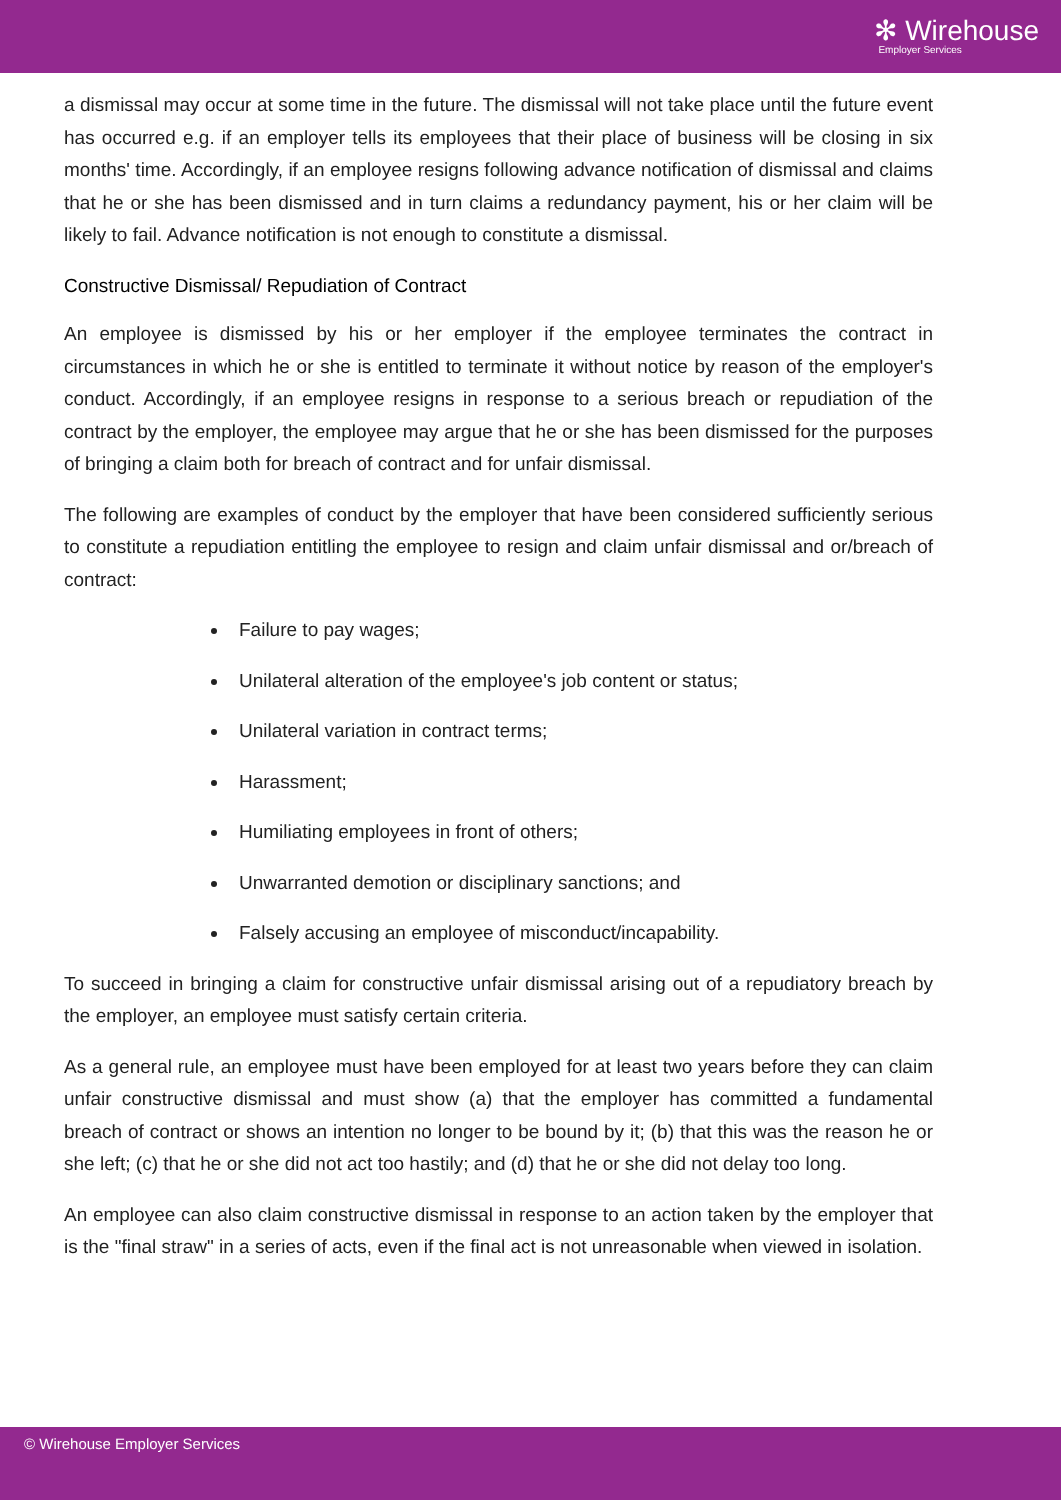✻ Wirehouse
Employer Services
a dismissal may occur at some time in the future. The dismissal will not take place until the future event has occurred e.g. if an employer tells its employees that their place of business will be closing in six months' time. Accordingly, if an employee resigns following advance notification of dismissal and claims that he or she has been dismissed and in turn claims a redundancy payment, his or her claim will be likely to fail. Advance notification is not enough to constitute a dismissal.
Constructive Dismissal/ Repudiation of Contract
An employee is dismissed by his or her employer if the employee terminates the contract in circumstances in which he or she is entitled to terminate it without notice by reason of the employer's conduct. Accordingly, if an employee resigns in response to a serious breach or repudiation of the contract by the employer, the employee may argue that he or she has been dismissed for the purposes of bringing a claim both for breach of contract and for unfair dismissal.
The following are examples of conduct by the employer that have been considered sufficiently serious to constitute a repudiation entitling the employee to resign and claim unfair dismissal and or/breach of contract:
Failure to pay wages;
Unilateral alteration of the employee's job content or status;
Unilateral variation in contract terms;
Harassment;
Humiliating employees in front of others;
Unwarranted demotion or disciplinary sanctions; and
Falsely accusing an employee of misconduct/incapability.
To succeed in bringing a claim for constructive unfair dismissal arising out of a repudiatory breach by the employer, an employee must satisfy certain criteria.
As a general rule, an employee must have been employed for at least two years before they can claim unfair constructive dismissal and must show (a) that the employer has committed a fundamental breach of contract or shows an intention no longer to be bound by it; (b) that this was the reason he or she left; (c) that he or she did not act too hastily; and (d) that he or she did not delay too long.
An employee can also claim constructive dismissal in response to an action taken by the employer that is the "final straw" in a series of acts, even if the final act is not unreasonable when viewed in isolation.
© Wirehouse Employer Services